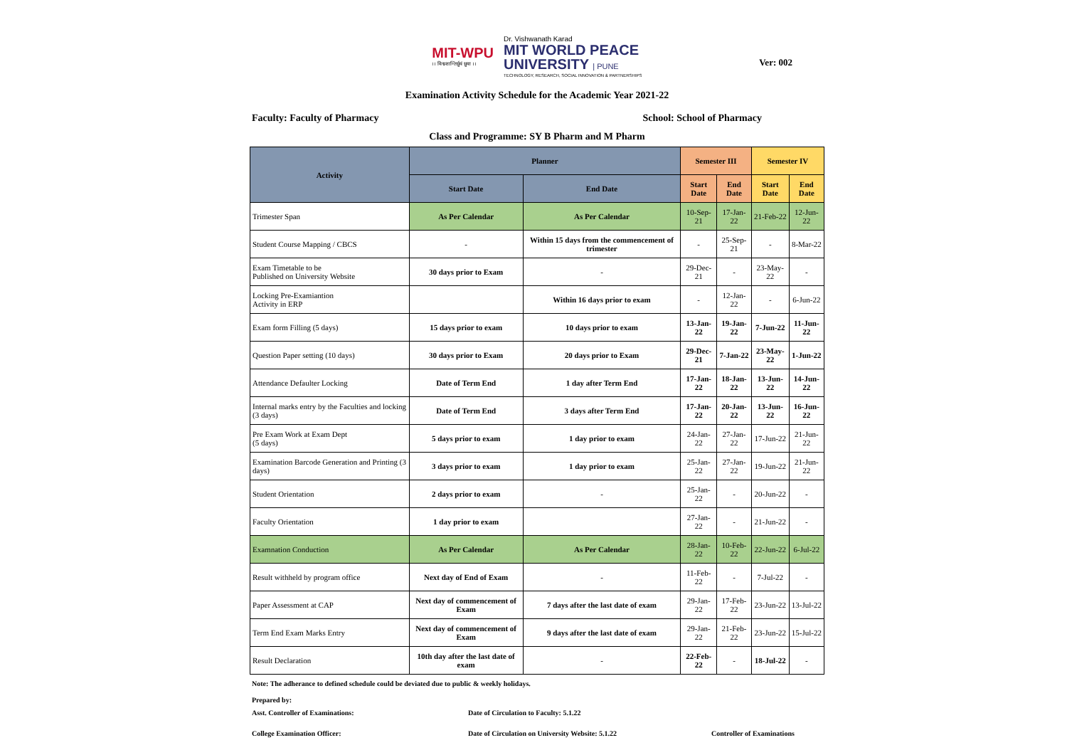MIT-WPU
।। विश्वशान्तिर्ध्रुवं ध्रुवा ।।
Dr. Vishwanath Karad
MIT WORLD PEACE
UNIVERSITY | PUNE
TECHNOLOGY, RESEARCH, SOCIAL INNOVATION & PARTNERSHIPS
Ver: 002
Examination Activity Schedule for the Academic Year 2021-22
Faculty: Faculty of Pharmacy School: School of Pharmacy
Class and Programme: SY B Pharm and M Pharm
| Activity | Planner | | Semester III | | Semester IV | |
| --- | --- | --- | --- | --- | --- | --- |
| | Start Date | End Date | Start Date | End Date | Start Date | End Date |
| Trimester Span | As Per Calendar | As Per Calendar | 10-Sep-21 | 17-Jan-22 | 21-Feb-22 | 12-Jun-22 |
| Student Course Mapping / CBCS | - | Within 15 days from the commencement of trimester | - | 25-Sep-21 | - | 8-Mar-22 |
| Exam Timetable to be Published on University Website | 30 days prior to Exam | - | 29-Dec-21 | - | 23-May-22 | - |
| Locking Pre-Examiantion Activity in ERP | | Within 16 days prior to exam | - | 12-Jan-22 | - | 6-Jun-22 |
| Exam form Filling (5 days) | 15 days prior to exam | 10 days prior to exam | 13-Jan-22 | 19-Jan-22 | 7-Jun-22 | 11-Jun-22 |
| Question Paper setting (10 days) | 30 days prior to Exam | 20 days prior to Exam | 29-Dec-21 | 7-Jan-22 | 23-May-22 | 1-Jun-22 |
| Attendance Defaulter Locking | Date of Term End | 1 day after Term End | 17-Jan-22 | 18-Jan-22 | 13-Jun-22 | 14-Jun-22 |
| Internal marks entry by the Faculties and locking (3 days) | Date of Term End | 3 days after Term End | 17-Jan-22 | 20-Jan-22 | 13-Jun-22 | 16-Jun-22 |
| Pre Exam Work at Exam Dept (5 days) | 5 days prior to exam | 1 day prior to exam | 24-Jan-22 | 27-Jan-22 | 17-Jun-22 | 21-Jun-22 |
| Examination Barcode Generation and Printing (3 days) | 3 days prior to exam | 1 day prior to exam | 25-Jan-22 | 27-Jan-22 | 19-Jun-22 | 21-Jun-22 |
| Student Orientation | 2 days prior to exam | - | 25-Jan-22 | - | 20-Jun-22 | - |
| Faculty Orientation | 1 day prior to exam | | 27-Jan-22 | - | 21-Jun-22 | - |
| Examnation Conduction | As Per Calendar | As Per Calendar | 28-Jan-22 | 10-Feb-22 | 22-Jun-22 | 6-Jul-22 |
| Result withheld by program office | Next day of End of Exam | - | 11-Feb-22 | - | 7-Jul-22 | - |
| Paper Assessment at CAP | Next day of commencement of Exam | 7 days after the last date of exam | 29-Jan-22 | 17-Feb-22 | 23-Jun-22 | 13-Jul-22 |
| Term End Exam Marks Entry | Next day of commencement of Exam | 9 days after the last date of exam | 29-Jan-22 | 21-Feb-22 | 23-Jun-22 | 15-Jul-22 |
| Result Declaration | 10th day after the last date of exam | - | 22-Feb-22 | - | 18-Jul-22 | - |
Note: The adherance to defined schedule could be deviated due to public & weekly holidays.
Prepared by:
Asst. Controller of Examinations: Date of Circulation to Faculty: 5.1.22
College Examination Officer: Date of Circulation on University Website: 5.1.22 Controller of Examinations